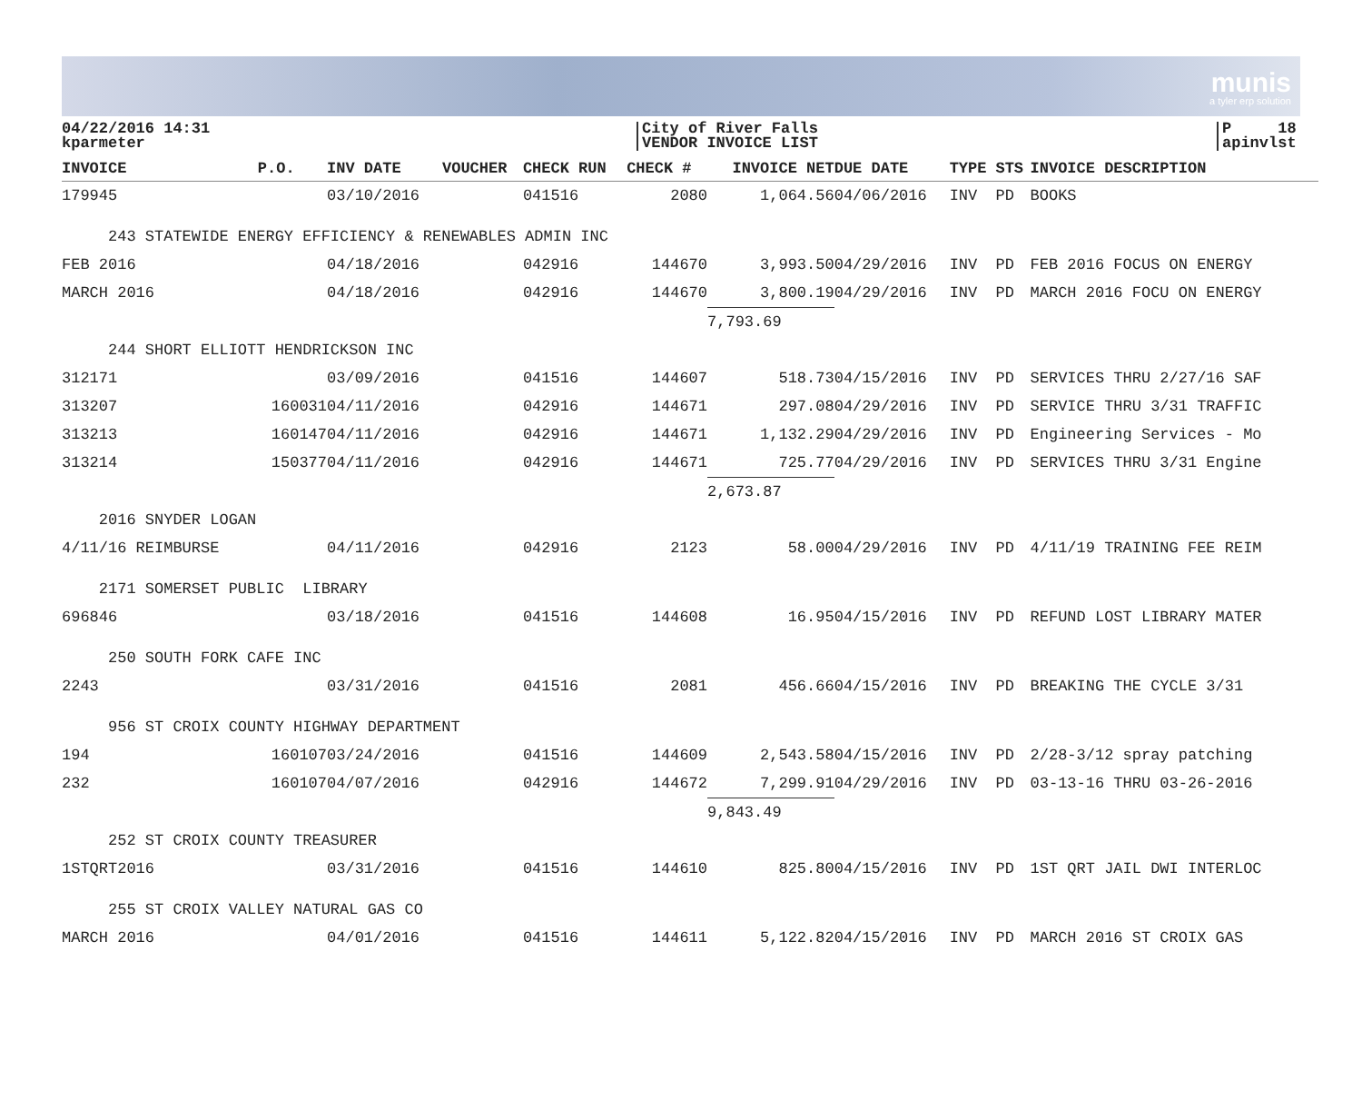munis
a tyler erp solution
04/22/2016 14:31
kparmeter
City of River Falls
VENDOR INVOICE LIST
P 18
apinvlst
| INVOICE | P.O. | INV DATE | VOUCHER | CHECK RUN | CHECK # | INVOICE NET | DUE DATE | TYPE | STS | INVOICE DESCRIPTION |
| --- | --- | --- | --- | --- | --- | --- | --- | --- | --- | --- |
| 179945 | | 03/10/2016 | | 041516 | 2080 | 1,064.56 | 04/06/2016 | INV | PD | BOOKS |
| 243 STATEWIDE ENERGY EFFICIENCY & RENEWABLES ADMIN INC | | | | | | | | | | |
| FEB 2016 | | 04/18/2016 | | 042916 | 144670 | 3,993.50 | 04/29/2016 | INV | PD | FEB 2016 FOCUS ON ENERGY |
| MARCH 2016 | | 04/18/2016 | | 042916 | 144670 | 3,800.19 | 04/29/2016 | INV | PD | MARCH 2016 FOCU ON ENERGY |
| | | | | | | 7,793.69 | | | | |
| 244 SHORT ELLIOTT HENDRICKSON INC | | | | | | | | | | |
| 312171 | | 03/09/2016 | | 041516 | 144607 | 518.73 | 04/15/2016 | INV | PD | SERVICES THRU 2/27/16 SAF |
| 313207 | 160031 | 04/11/2016 | | 042916 | 144671 | 297.08 | 04/29/2016 | INV | PD | SERVICE THRU 3/31 TRAFFIC |
| 313213 | 160147 | 04/11/2016 | | 042916 | 144671 | 1,132.29 | 04/29/2016 | INV | PD | Engineering Services - Mo |
| 313214 | 150377 | 04/11/2016 | | 042916 | 144671 | 725.77 | 04/29/2016 | INV | PD | SERVICES THRU 3/31 Engine |
| | | | | | | 2,673.87 | | | | |
| 2016 SNYDER LOGAN | | | | | | | | | | |
| 4/11/16 REIMBURSE | | 04/11/2016 | | 042916 | 2123 | 58.00 | 04/29/2016 | INV | PD | 4/11/19 TRAINING FEE REIM |
| 2171 SOMERSET PUBLIC LIBRARY | | | | | | | | | | |
| 696846 | | 03/18/2016 | | 041516 | 144608 | 16.95 | 04/15/2016 | INV | PD | REFUND LOST LIBRARY MATER |
| 250 SOUTH FORK CAFE INC | | | | | | | | | | |
| 2243 | | 03/31/2016 | | 041516 | 2081 | 456.66 | 04/15/2016 | INV | PD | BREAKING THE CYCLE 3/31 |
| 956 ST CROIX COUNTY HIGHWAY DEPARTMENT | | | | | | | | | | |
| 194 | 160107 | 03/24/2016 | | 041516 | 144609 | 2,543.58 | 04/15/2016 | INV | PD | 2/28-3/12 spray patching |
| 232 | 160107 | 04/07/2016 | | 042916 | 144672 | 7,299.91 | 04/29/2016 | INV | PD | 03-13-16 THRU 03-26-2016 |
| | | | | | | 9,843.49 | | | | |
| 252 ST CROIX COUNTY TREASURER | | | | | | | | | | |
| 1STQRT2016 | | 03/31/2016 | | 041516 | 144610 | 825.80 | 04/15/2016 | INV | PD | 1ST QRT JAIL DWI INTERLOC |
| 255 ST CROIX VALLEY NATURAL GAS CO | | | | | | | | | | |
| MARCH 2016 | | 04/01/2016 | | 041516 | 144611 | 5,122.82 | 04/15/2016 | INV | PD | MARCH 2016 ST CROIX GAS |